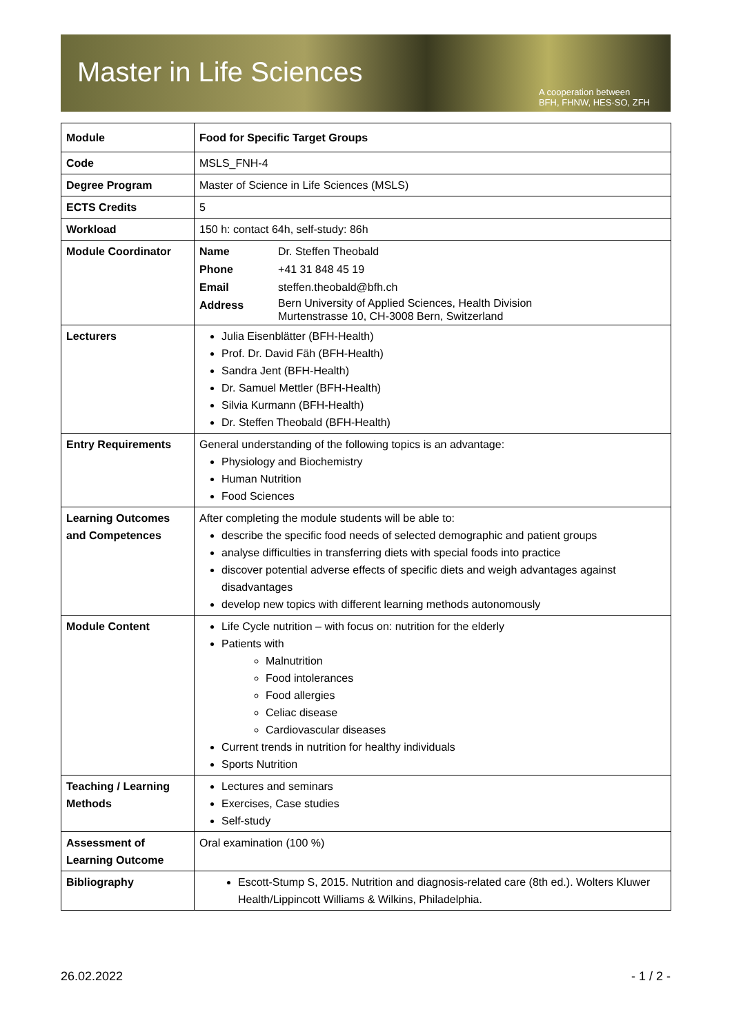Master in Life Sciences
A cooperation between
BFH, FHNW, HES-SO, ZFH
| Module | Food for Specific Target Groups |
| Code | MSLS_FNH-4 |
| Degree Program | Master of Science in Life Sciences (MSLS) |
| ECTS Credits | 5 |
| Workload | 150 h: contact 64h, self-study: 86h |
| Module Coordinator | / Name / Dr. Steffen Theobald / / Phone / +41 31 848 45 19 / / Email / steffen.theobald@bfh.ch / / Address / Bern University of Applied Sciences, Health Division Murtenstrasse 10, CH-3008 Bern, Switzerland / |
| Lecturers | Julia Eisenblätter (BFH-Health) Prof. Dr. David Fäh (BFH-Health) Sandra Jent (BFH-Health) Dr. Samuel Mettler (BFH-Health) Silvia Kurmann (BFH-Health) Dr. Steffen Theobald (BFH-Health) |
| Entry Requirements | General understanding of the following topics is an advantage: Physiology and Biochemistry Human Nutrition Food Sciences |
| Learning Outcomes and Competences | After completing the module students will be able to: describe the specific food needs of selected demographic and patient groups analyse difficulties in transferring diets with special foods into practice discover potential adverse effects of specific diets and weigh advantages against disadvantages develop new topics with different learning methods autonomously |
| Module Content | Life Cycle nutrition – with focus on: nutrition for the elderly Patients with Malnutrition Food intolerances Food allergies Celiac disease Cardiovascular diseases Current trends in nutrition for healthy individuals Sports Nutrition |
| Teaching / Learning Methods | Lectures and seminars Exercises, Case studies Self-study |
| Assessment of Learning Outcome | Oral examination (100 %) |
| Bibliography | Escott-Stump S, 2015. Nutrition and diagnosis-related care (8th ed.). Wolters Kluwer Health/Lippincott Williams & Wilkins, Philadelphia. |
26.02.2022 - 1 / 2 -